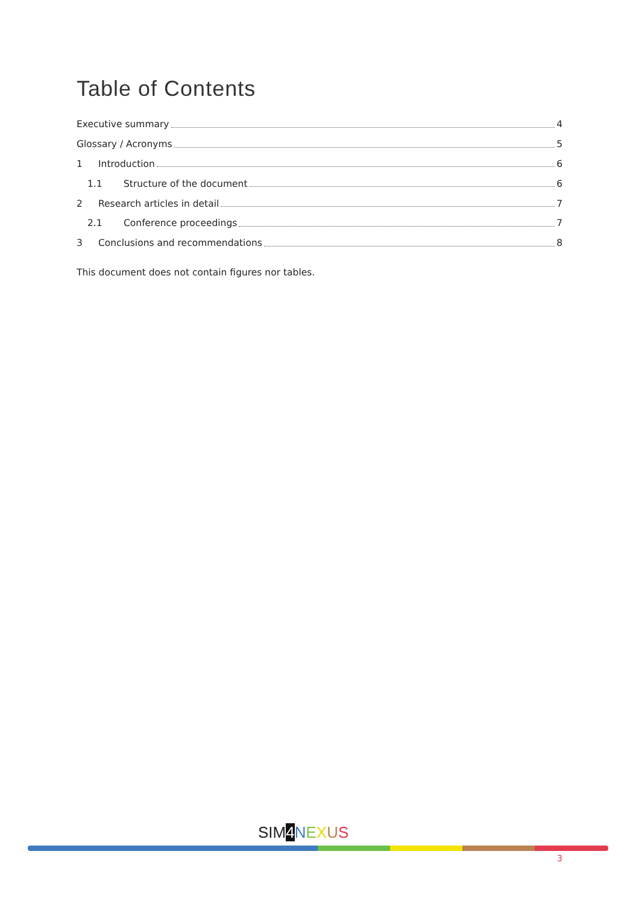Table of Contents
Executive summary 4
Glossary / Acronyms 5
1 Introduction 6
1.1 Structure of the document 6
2 Research articles in detail 7
2.1 Conference proceedings 7
3 Conclusions and recommendations 8
This document does not contain figures nor tables.
SIM4 NEXUS
3